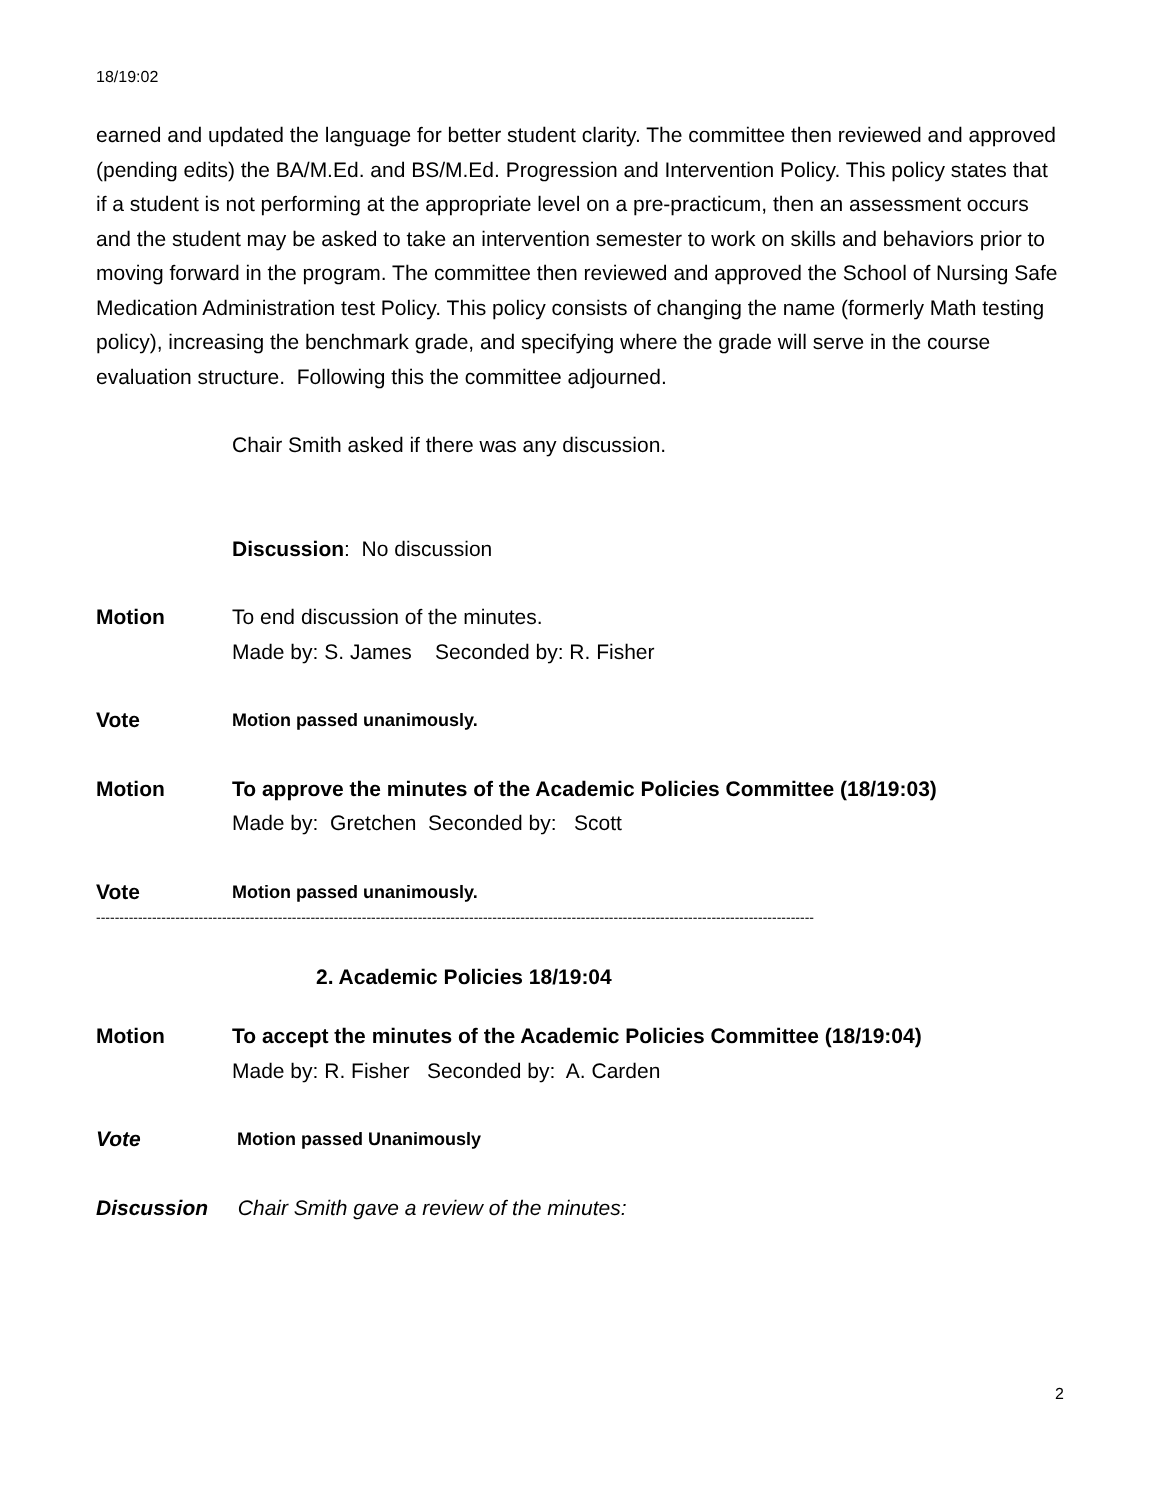18/19:02
earned and updated the language for better student clarity. The committee then reviewed and approved (pending edits) the BA/M.Ed. and BS/M.Ed. Progression and Intervention Policy. This policy states that if a student is not performing at the appropriate level on a pre-practicum, then an assessment occurs and the student may be asked to take an intervention semester to work on skills and behaviors prior to moving forward in the program. The committee then reviewed and approved the School of Nursing Safe Medication Administration test Policy. This policy consists of changing the name (formerly Math testing policy), increasing the benchmark grade, and specifying where the grade will serve in the course evaluation structure. Following this the committee adjourned.
Chair Smith asked if there was any discussion.
Discussion: No discussion
Motion To end discussion of the minutes.
Made by: S. James Seconded by: R. Fisher
Vote
Motion passed unanimously.
Motion To approve the minutes of the Academic Policies Committee (18/19:03)
Made by: Gretchen Seconded by: Scott
Vote
Motion passed unanimously.
----------------------------------------------------------------------------------------------------------------------------------------------------------
2. Academic Policies 18/19:04
Motion To accept the minutes of the Academic Policies Committee (18/19:04)
Made by: R. Fisher Seconded by: A. Carden
Vote
Motion passed Unanimously
Discussion Chair Smith gave a review of the minutes:
2